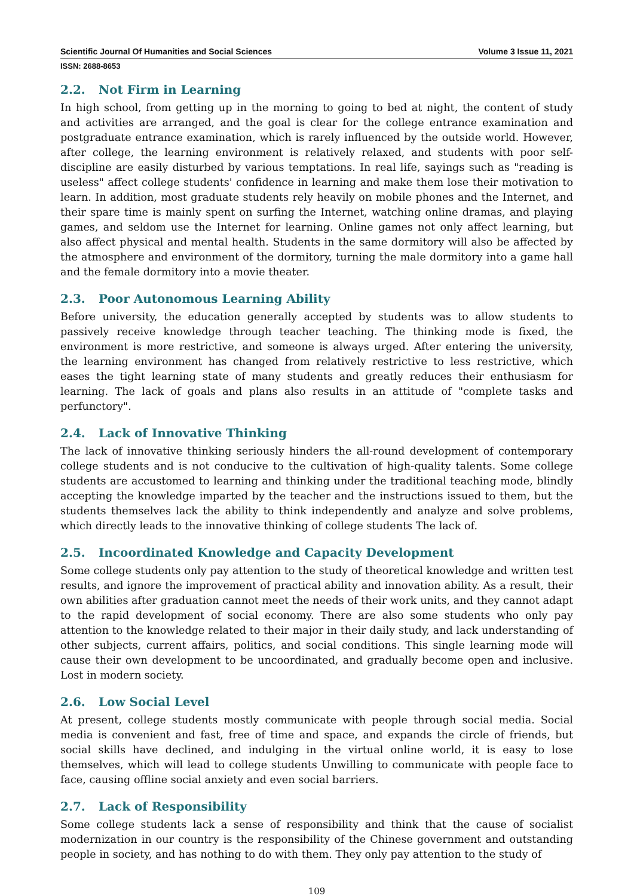Scientific Journal Of Humanities and Social Sciences Volume 3 Issue 11, 2021
ISSN: 2688-8653
2.2. Not Firm in Learning
In high school, from getting up in the morning to going to bed at night, the content of study and activities are arranged, and the goal is clear for the college entrance examination and postgraduate entrance examination, which is rarely influenced by the outside world. However, after college, the learning environment is relatively relaxed, and students with poor self-discipline are easily disturbed by various temptations. In real life, sayings such as "reading is useless" affect college students' confidence in learning and make them lose their motivation to learn. In addition, most graduate students rely heavily on mobile phones and the Internet, and their spare time is mainly spent on surfing the Internet, watching online dramas, and playing games, and seldom use the Internet for learning. Online games not only affect learning, but also affect physical and mental health. Students in the same dormitory will also be affected by the atmosphere and environment of the dormitory, turning the male dormitory into a game hall and the female dormitory into a movie theater.
2.3. Poor Autonomous Learning Ability
Before university, the education generally accepted by students was to allow students to passively receive knowledge through teacher teaching. The thinking mode is fixed, the environment is more restrictive, and someone is always urged. After entering the university, the learning environment has changed from relatively restrictive to less restrictive, which eases the tight learning state of many students and greatly reduces their enthusiasm for learning. The lack of goals and plans also results in an attitude of "complete tasks and perfunctory".
2.4. Lack of Innovative Thinking
The lack of innovative thinking seriously hinders the all-round development of contemporary college students and is not conducive to the cultivation of high-quality talents. Some college students are accustomed to learning and thinking under the traditional teaching mode, blindly accepting the knowledge imparted by the teacher and the instructions issued to them, but the students themselves lack the ability to think independently and analyze and solve problems, which directly leads to the innovative thinking of college students The lack of.
2.5. Incoordinated Knowledge and Capacity Development
Some college students only pay attention to the study of theoretical knowledge and written test results, and ignore the improvement of practical ability and innovation ability. As a result, their own abilities after graduation cannot meet the needs of their work units, and they cannot adapt to the rapid development of social economy. There are also some students who only pay attention to the knowledge related to their major in their daily study, and lack understanding of other subjects, current affairs, politics, and social conditions. This single learning mode will cause their own development to be uncoordinated, and gradually become open and inclusive. Lost in modern society.
2.6. Low Social Level
At present, college students mostly communicate with people through social media. Social media is convenient and fast, free of time and space, and expands the circle of friends, but social skills have declined, and indulging in the virtual online world, it is easy to lose themselves, which will lead to college students Unwilling to communicate with people face to face, causing offline social anxiety and even social barriers.
2.7. Lack of Responsibility
Some college students lack a sense of responsibility and think that the cause of socialist modernization in our country is the responsibility of the Chinese government and outstanding people in society, and has nothing to do with them. They only pay attention to the study of
109